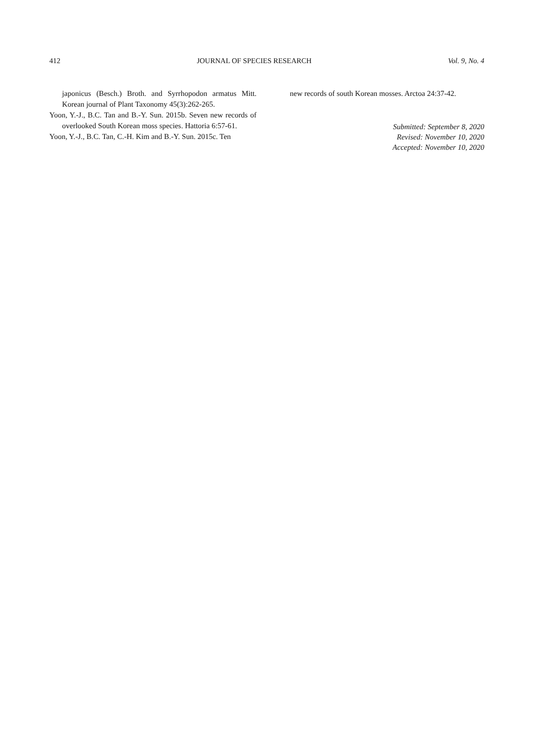412 JOURNAL OF SPECIES RESEARCH Vol. 9, No. 4
japonicus (Besch.) Broth. and Syrrhopodon armatus Mitt. Korean journal of Plant Taxonomy 45(3):262-265.
Yoon, Y.-J., B.C. Tan and B.-Y. Sun. 2015b. Seven new records of overlooked South Korean moss species. Hattoria 6:57-61.
Yoon, Y.-J., B.C. Tan, C.-H. Kim and B.-Y. Sun. 2015c. Ten
new records of south Korean mosses. Arctoa 24:37-42.
Submitted: September 8, 2020
Revised: November 10, 2020
Accepted: November 10, 2020